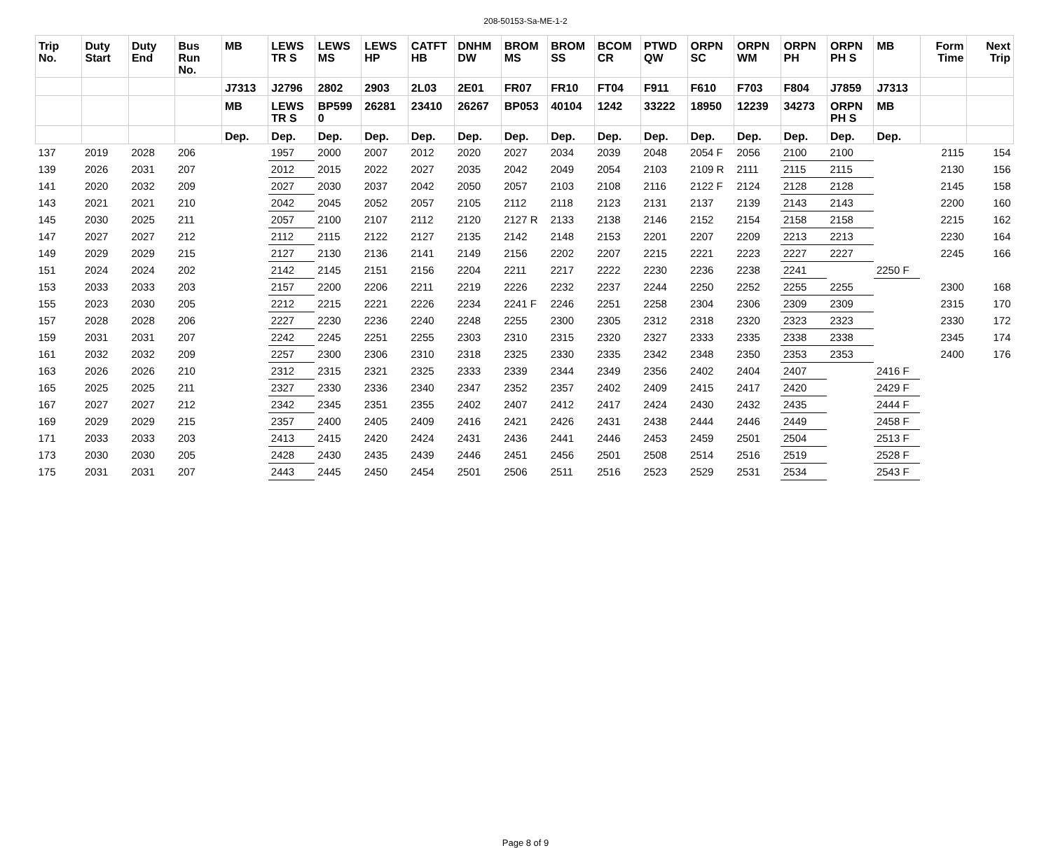208-50153-Sa-ME-1-2
| Trip No. | Duty Start | Duty End | Bus Run No. | MB | LEWS TR S | LEWS MS | LEWS HP | CATFT HB | DNHM DW | BROM MS | BROM SS | BCOM CR | PTWD QW | ORPN SC | ORPN WM | ORPN PH | ORPN PH S | MB | Form Time | Next Trip |
| --- | --- | --- | --- | --- | --- | --- | --- | --- | --- | --- | --- | --- | --- | --- | --- | --- | --- | --- | --- | --- |
| | | | | J7313 | J2796 | 2802 | 2903 | 2L03 | 2E01 | FR07 | FR10 | FT04 | F911 | F610 | F703 | F804 | J7859 | J7313 | | |
| | | | | MB | LEWS TR S | BP599 0 | 26281 | 23410 | 26267 | BP053 | 40104 | 1242 | 33222 | 18950 | 12239 | 34273 | ORPN PH S | MB | | |
| | | | | Dep. | Dep. | Dep. | Dep. | Dep. | Dep. | Dep. | Dep. | Dep. | Dep. | Dep. | Dep. | Dep. | Dep. | Dep. | | |
| 137 | 2019 | 2028 | 206 | | 1957 | 2000 | 2007 | 2012 | 2020 | 2027 | 2034 | 2039 | 2048 | 2054 F | 2056 | 2100 | 2100 | | 2115 | 154 |
| 139 | 2026 | 2031 | 207 | | 2012 | 2015 | 2022 | 2027 | 2035 | 2042 | 2049 | 2054 | 2103 | 2109 R | 2111 | 2115 | 2115 | | 2130 | 156 |
| 141 | 2020 | 2032 | 209 | | 2027 | 2030 | 2037 | 2042 | 2050 | 2057 | 2103 | 2108 | 2116 | 2122 F | 2124 | 2128 | 2128 | | 2145 | 158 |
| 143 | 2021 | 2021 | 210 | | 2042 | 2045 | 2052 | 2057 | 2105 | 2112 | 2118 | 2123 | 2131 | 2137 | 2139 | 2143 | 2143 | | 2200 | 160 |
| 145 | 2030 | 2025 | 211 | | 2057 | 2100 | 2107 | 2112 | 2120 | 2127 R | 2133 | 2138 | 2146 | 2152 | 2154 | 2158 | 2158 | | 2215 | 162 |
| 147 | 2027 | 2027 | 212 | | 2112 | 2115 | 2122 | 2127 | 2135 | 2142 | 2148 | 2153 | 2201 | 2207 | 2209 | 2213 | 2213 | | 2230 | 164 |
| 149 | 2029 | 2029 | 215 | | 2127 | 2130 | 2136 | 2141 | 2149 | 2156 | 2202 | 2207 | 2215 | 2221 | 2223 | 2227 | 2227 | | 2245 | 166 |
| 151 | 2024 | 2024 | 202 | | 2142 | 2145 | 2151 | 2156 | 2204 | 2211 | 2217 | 2222 | 2230 | 2236 | 2238 | 2241 | | 2250 F | | |
| 153 | 2033 | 2033 | 203 | | 2157 | 2200 | 2206 | 2211 | 2219 | 2226 | 2232 | 2237 | 2244 | 2250 | 2252 | 2255 | 2255 | | 2300 | 168 |
| 155 | 2023 | 2030 | 205 | | 2212 | 2215 | 2221 | 2226 | 2234 | 2241 F | 2246 | 2251 | 2258 | 2304 | 2306 | 2309 | 2309 | | 2315 | 170 |
| 157 | 2028 | 2028 | 206 | | 2227 | 2230 | 2236 | 2240 | 2248 | 2255 | 2300 | 2305 | 2312 | 2318 | 2320 | 2323 | 2323 | | 2330 | 172 |
| 159 | 2031 | 2031 | 207 | | 2242 | 2245 | 2251 | 2255 | 2303 | 2310 | 2315 | 2320 | 2327 | 2333 | 2335 | 2338 | 2338 | | 2345 | 174 |
| 161 | 2032 | 2032 | 209 | | 2257 | 2300 | 2306 | 2310 | 2318 | 2325 | 2330 | 2335 | 2342 | 2348 | 2350 | 2353 | 2353 | | 2400 | 176 |
| 163 | 2026 | 2026 | 210 | | 2312 | 2315 | 2321 | 2325 | 2333 | 2339 | 2344 | 2349 | 2356 | 2402 | 2404 | 2407 | | 2416 F | | |
| 165 | 2025 | 2025 | 211 | | 2327 | 2330 | 2336 | 2340 | 2347 | 2352 | 2357 | 2402 | 2409 | 2415 | 2417 | 2420 | | 2429 F | | |
| 167 | 2027 | 2027 | 212 | | 2342 | 2345 | 2351 | 2355 | 2402 | 2407 | 2412 | 2417 | 2424 | 2430 | 2432 | 2435 | | 2444 F | | |
| 169 | 2029 | 2029 | 215 | | 2357 | 2400 | 2405 | 2409 | 2416 | 2421 | 2426 | 2431 | 2438 | 2444 | 2446 | 2449 | | 2458 F | | |
| 171 | 2033 | 2033 | 203 | | 2413 | 2415 | 2420 | 2424 | 2431 | 2436 | 2441 | 2446 | 2453 | 2459 | 2501 | 2504 | | 2513 F | | |
| 173 | 2030 | 2030 | 205 | | 2428 | 2430 | 2435 | 2439 | 2446 | 2451 | 2456 | 2501 | 2508 | 2514 | 2516 | 2519 | | 2528 F | | |
| 175 | 2031 | 2031 | 207 | | 2443 | 2445 | 2450 | 2454 | 2501 | 2506 | 2511 | 2516 | 2523 | 2529 | 2531 | 2534 | | 2543 F | | |
Page 8 of 9